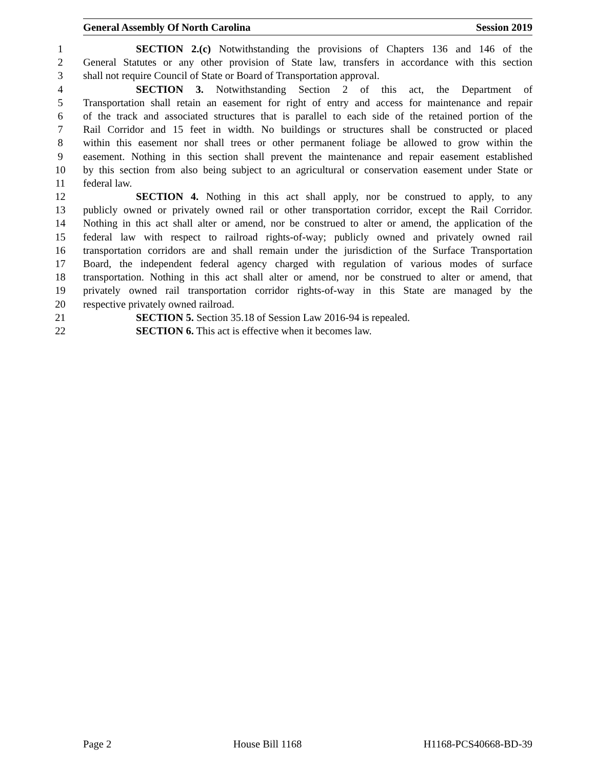General Assembly Of North Carolina Session 2019
1 SECTION 2.(c) Notwithstanding the provisions of Chapters 136 and 146 of the
2 General Statutes or any other provision of State law, transfers in accordance with this section
3 shall not require Council of State or Board of Transportation approval.
4 SECTION 3. Notwithstanding Section 2 of this act, the Department of
5 Transportation shall retain an easement for right of entry and access for maintenance and repair
6 of the track and associated structures that is parallel to each side of the retained portion of the
7 Rail Corridor and 15 feet in width. No buildings or structures shall be constructed or placed
8 within this easement nor shall trees or other permanent foliage be allowed to grow within the
9 easement. Nothing in this section shall prevent the maintenance and repair easement established
10 by this section from also being subject to an agricultural or conservation easement under State or
11 federal law.
12 SECTION 4. Nothing in this act shall apply, nor be construed to apply, to any
13 publicly owned or privately owned rail or other transportation corridor, except the Rail Corridor.
14 Nothing in this act shall alter or amend, nor be construed to alter or amend, the application of the
15 federal law with respect to railroad rights-of-way; publicly owned and privately owned rail
16 transportation corridors are and shall remain under the jurisdiction of the Surface Transportation
17 Board, the independent federal agency charged with regulation of various modes of surface
18 transportation. Nothing in this act shall alter or amend, nor be construed to alter or amend, that
19 privately owned rail transportation corridor rights-of-way in this State are managed by the
20 respective privately owned railroad.
21 SECTION 5. Section 35.18 of Session Law 2016-94 is repealed.
22 SECTION 6. This act is effective when it becomes law.
Page 2 House Bill 1168 H1168-PCS40668-BD-39